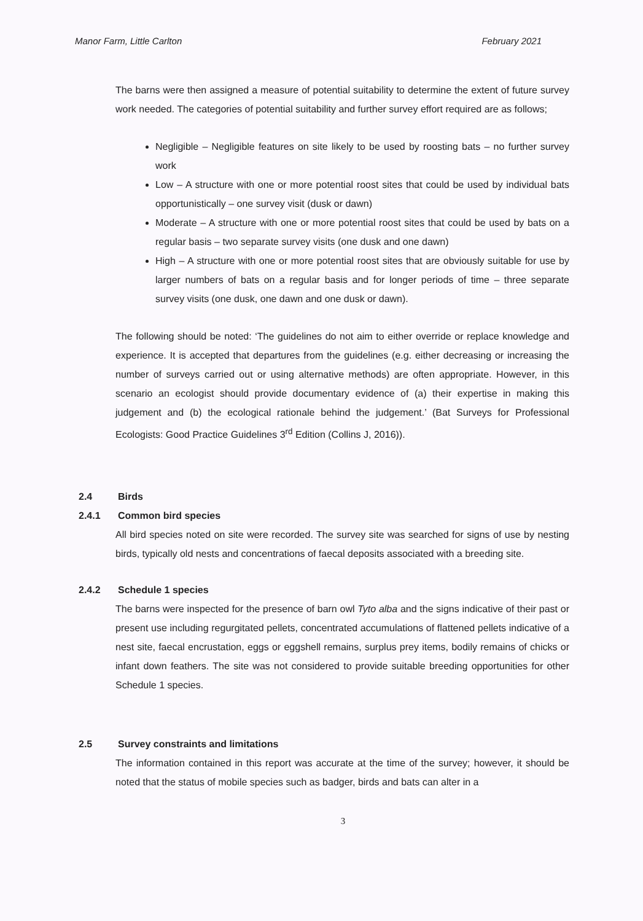Manor Farm, Little Carlton February 2021
The barns were then assigned a measure of potential suitability to determine the extent of future survey work needed. The categories of potential suitability and further survey effort required are as follows;
Negligible – Negligible features on site likely to be used by roosting bats – no further survey work
Low – A structure with one or more potential roost sites that could be used by individual bats opportunistically – one survey visit (dusk or dawn)
Moderate – A structure with one or more potential roost sites that could be used by bats on a regular basis – two separate survey visits (one dusk and one dawn)
High – A structure with one or more potential roost sites that are obviously suitable for use by larger numbers of bats on a regular basis and for longer periods of time – three separate survey visits (one dusk, one dawn and one dusk or dawn).
The following should be noted: ‘The guidelines do not aim to either override or replace knowledge and experience. It is accepted that departures from the guidelines (e.g. either decreasing or increasing the number of surveys carried out or using alternative methods) are often appropriate. However, in this scenario an ecologist should provide documentary evidence of (a) their expertise in making this judgement and (b) the ecological rationale behind the judgement.’ (Bat Surveys for Professional Ecologists: Good Practice Guidelines 3<sup>rd</sup> Edition (Collins J, 2016)).
2.4 Birds
2.4.1 Common bird species
All bird species noted on site were recorded. The survey site was searched for signs of use by nesting birds, typically old nests and concentrations of faecal deposits associated with a breeding site.
2.4.2 Schedule 1 species
The barns were inspected for the presence of barn owl Tyto alba and the signs indicative of their past or present use including regurgitated pellets, concentrated accumulations of flattened pellets indicative of a nest site, faecal encrustation, eggs or eggshell remains, surplus prey items, bodily remains of chicks or infant down feathers. The site was not considered to provide suitable breeding opportunities for other Schedule 1 species.
2.5 Survey constraints and limitations
The information contained in this report was accurate at the time of the survey; however, it should be noted that the status of mobile species such as badger, birds and bats can alter in a
3